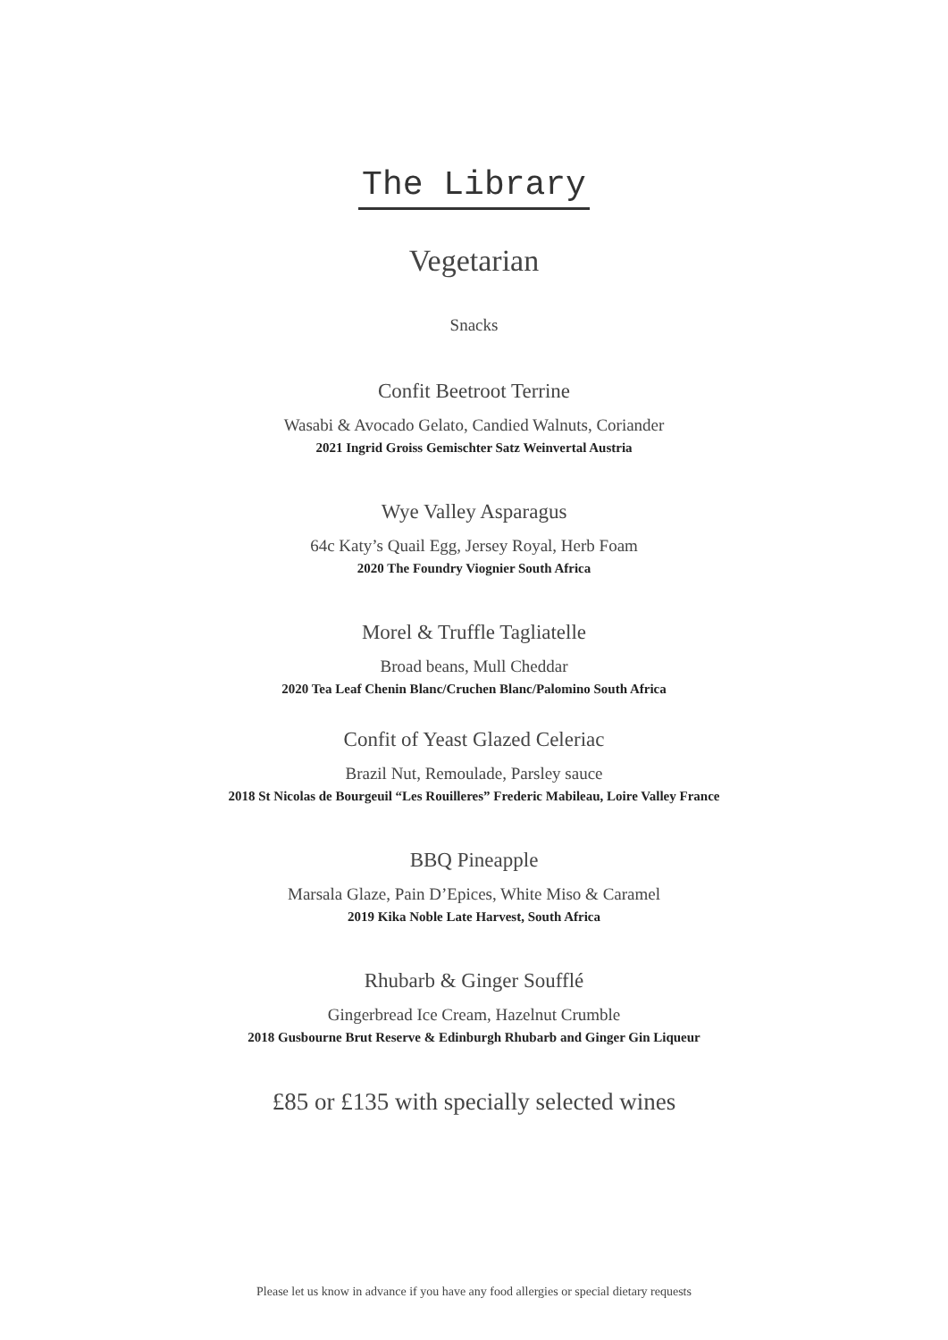The Library
Vegetarian
Snacks
Confit Beetroot Terrine
Wasabi & Avocado Gelato, Candied Walnuts, Coriander
2021 Ingrid Groiss Gemischter Satz Weinvertal Austria
Wye Valley Asparagus
64c Katy’s Quail Egg, Jersey Royal, Herb Foam
2020 The Foundry Viognier South Africa
Morel & Truffle Tagliatelle
Broad beans, Mull Cheddar
2020 Tea Leaf Chenin Blanc/Cruchen Blanc/Palomino South Africa
Confit of Yeast Glazed Celeriac
Brazil Nut, Remoulade, Parsley sauce
2018 St Nicolas de Bourgeuil “Les Rouilleres” Frederic Mabileau, Loire Valley France
BBQ Pineapple
Marsala Glaze, Pain D’Epices, White Miso & Caramel
2019 Kika Noble Late Harvest, South Africa
Rhubarb & Ginger Soufflé
Gingerbread Ice Cream, Hazelnut Crumble
2018 Gusbourne Brut Reserve & Edinburgh Rhubarb and Ginger Gin Liqueur
£85 or £135 with specially selected wines
Please let us know in advance if you have any food allergies or special dietary requests